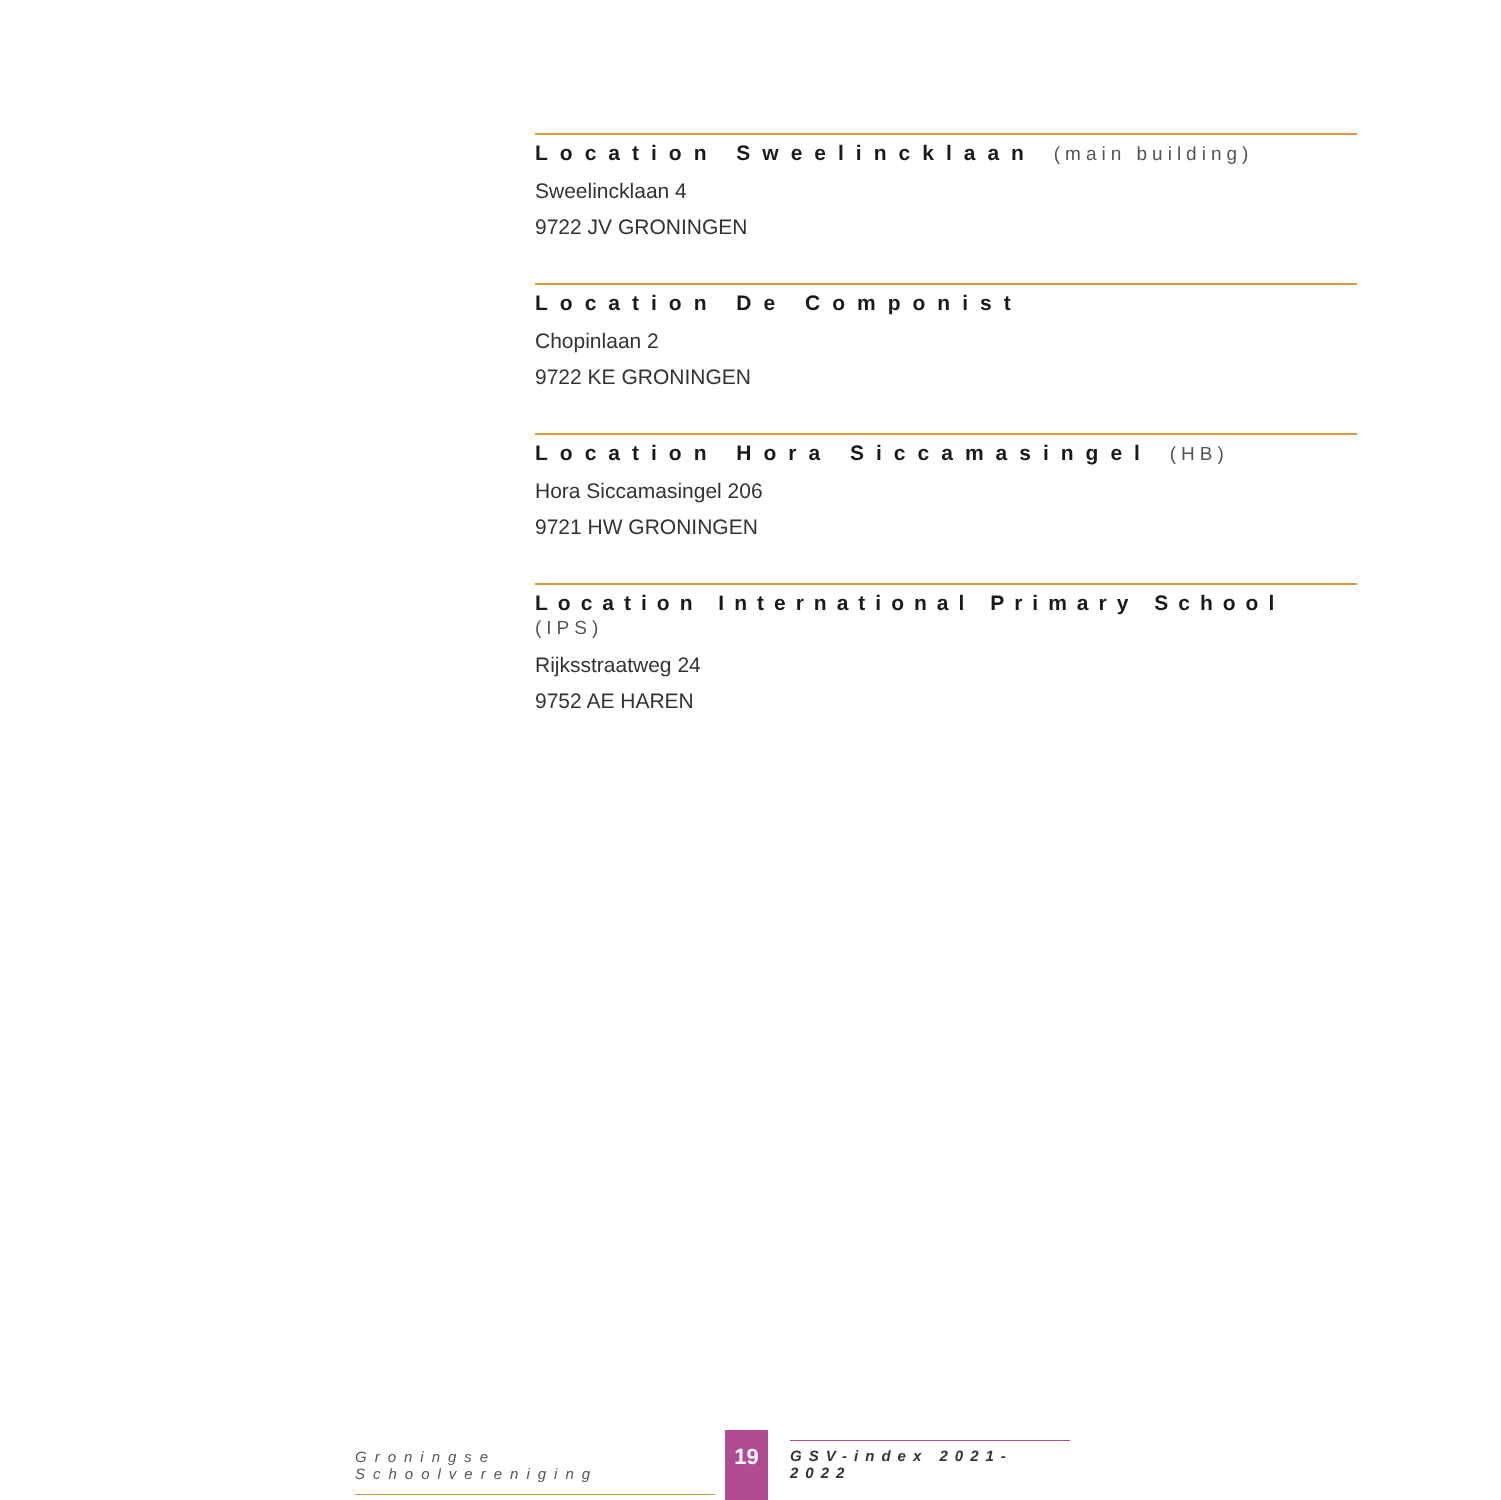Location Sweelincklaan (main building)
Sweelincklaan 4
9722 JV GRONINGEN
Location De Componist
Chopinlaan 2
9722 KE GRONINGEN
Location Hora Siccamasingel (HB)
Hora Siccamasingel 206
9721 HW GRONINGEN
Location International Primary School (IPS)
Rijksstraatweg 24
9752 AE HAREN
Groningse Schoolvereniging
19
GSV-index 2021-2022